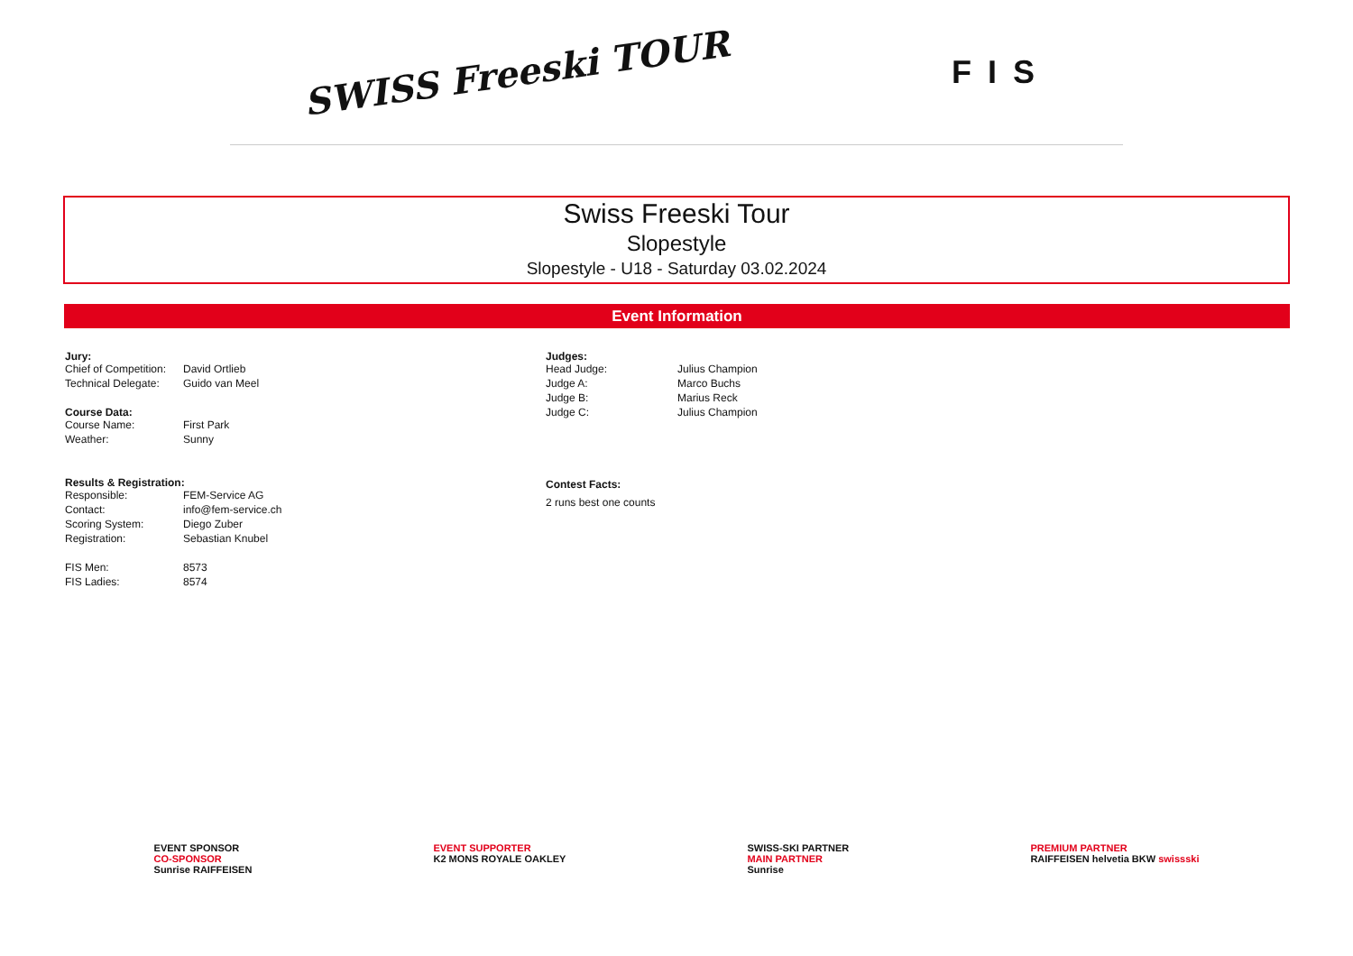SWISS Freeski TOUR
FIS
Swiss Freeski Tour
Slopestyle
Slopestyle - U18 - Saturday 03.02.2024
Event Information
Jury:
| Chief of Competition: | David Ortlieb |
| Technical Delegate: | Guido van Meel |
Course Data:
| Course Name: | First Park |
| Weather: | Sunny |
Results & Registration:
| Responsible: | FEM-Service AG |
| Contact: | info@fem-service.ch |
| Scoring System: | Diego Zuber |
| Registration: | Sebastian Knubel |
| FIS Men: | 8573 |
| FIS Ladies: | 8574 |
Judges:
| Head Judge: | Julius Champion |
| Judge A: | Marco Buchs |
| Judge B: | Marius Reck |
| Judge C: | Julius Champion |
Contest Facts:
2 runs best one counts
EVENT SPONSOR
CO-SPONSOR
Sunrise RAIFFEISEN
EVENT SUPPORTER
K2 MONS ROYALE OAKLEY
SWISS-SKI PARTNER
MAIN PARTNER
Sunrise
PREMIUM PARTNER
RAIFFEISEN helvetia BKW swissski